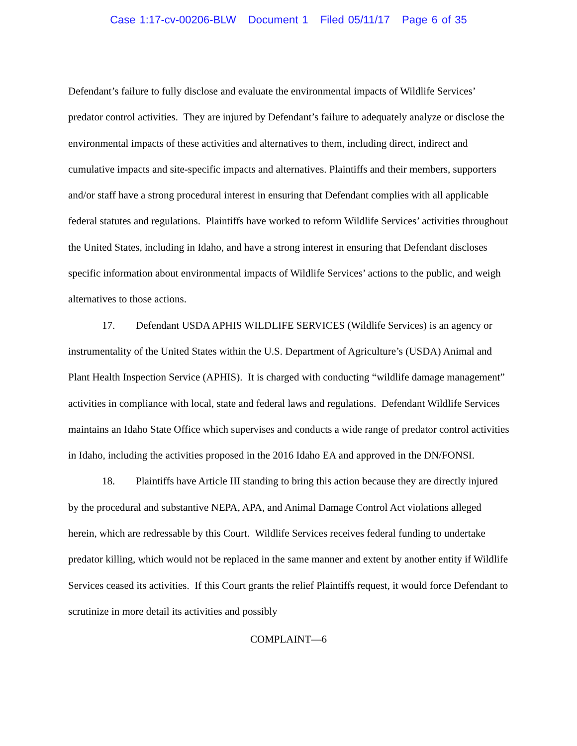Case 1:17-cv-00206-BLW Document 1 Filed 05/11/17 Page 6 of 35
Defendant’s failure to fully disclose and evaluate the environmental impacts of Wildlife Services’ predator control activities. They are injured by Defendant’s failure to adequately analyze or disclose the environmental impacts of these activities and alternatives to them, including direct, indirect and cumulative impacts and site-specific impacts and alternatives. Plaintiffs and their members, supporters and/or staff have a strong procedural interest in ensuring that Defendant complies with all applicable federal statutes and regulations. Plaintiffs have worked to reform Wildlife Services’ activities throughout the United States, including in Idaho, and have a strong interest in ensuring that Defendant discloses specific information about environmental impacts of Wildlife Services’ actions to the public, and weigh alternatives to those actions.
17. Defendant USDA APHIS WILDLIFE SERVICES (Wildlife Services) is an agency or instrumentality of the United States within the U.S. Department of Agriculture’s (USDA) Animal and Plant Health Inspection Service (APHIS). It is charged with conducting “wildlife damage management” activities in compliance with local, state and federal laws and regulations. Defendant Wildlife Services maintains an Idaho State Office which supervises and conducts a wide range of predator control activities in Idaho, including the activities proposed in the 2016 Idaho EA and approved in the DN/FONSI.
18. Plaintiffs have Article III standing to bring this action because they are directly injured by the procedural and substantive NEPA, APA, and Animal Damage Control Act violations alleged herein, which are redressable by this Court. Wildlife Services receives federal funding to undertake predator killing, which would not be replaced in the same manner and extent by another entity if Wildlife Services ceased its activities. If this Court grants the relief Plaintiffs request, it would force Defendant to scrutinize in more detail its activities and possibly
COMPLAINT—6